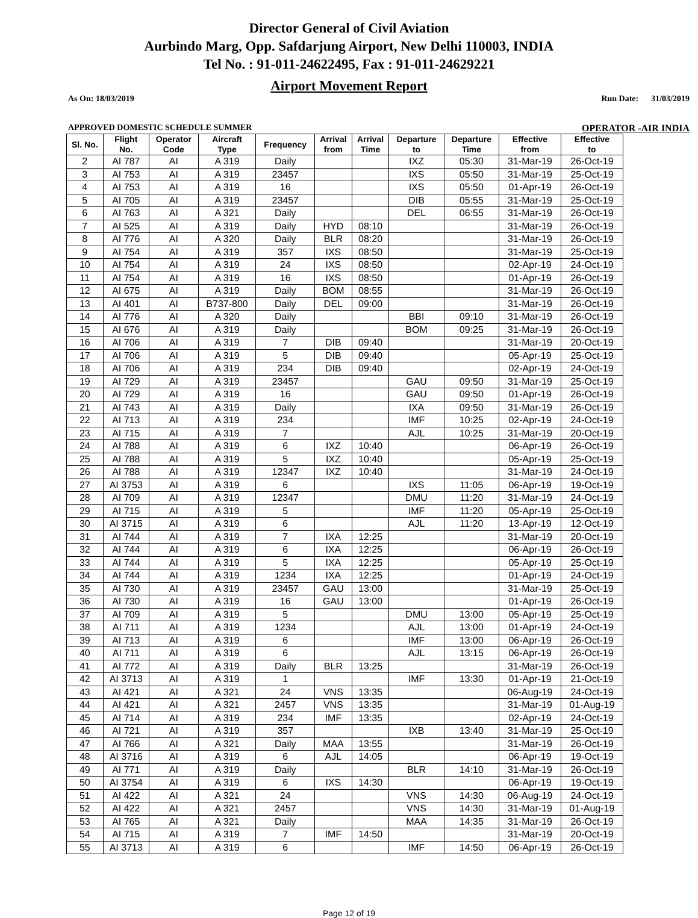Director General of Civil Aviation
Aurbindo Marg, Opp. Safdarjung Airport, New Delhi 110003, INDIA
Tel No. : 91-011-24622495, Fax : 91-011-24629221
Airport Movement Report
As On: 18/03/2019 Run Date: 31/03/2019
APPROVED DOMESTIC SCHEDULE SUMMER OPERATOR -AIR INDIA
| Sl. No. | Flight No. | Operator Code | Aircraft Type | Frequency | Arrival from | Arrival Time | Departure to | Departure Time | Effective from | Effective to |
| --- | --- | --- | --- | --- | --- | --- | --- | --- | --- | --- |
| 2 | AI 787 | AI | A 319 | Daily | | | IXZ | 05:30 | 31-Mar-19 | 26-Oct-19 |
| 3 | AI 753 | AI | A 319 | 23457 | | | IXS | 05:50 | 31-Mar-19 | 25-Oct-19 |
| 4 | AI 753 | AI | A 319 | 16 | | | IXS | 05:50 | 01-Apr-19 | 26-Oct-19 |
| 5 | AI 705 | AI | A 319 | 23457 | | | DIB | 05:55 | 31-Mar-19 | 25-Oct-19 |
| 6 | AI 763 | AI | A 321 | Daily | | | DEL | 06:55 | 31-Mar-19 | 26-Oct-19 |
| 7 | AI 525 | AI | A 319 | Daily | HYD | 08:10 | | | 31-Mar-19 | 26-Oct-19 |
| 8 | AI 776 | AI | A 320 | Daily | BLR | 08:20 | | | 31-Mar-19 | 26-Oct-19 |
| 9 | AI 754 | AI | A 319 | 357 | IXS | 08:50 | | | 31-Mar-19 | 25-Oct-19 |
| 10 | AI 754 | AI | A 319 | 24 | IXS | 08:50 | | | 02-Apr-19 | 24-Oct-19 |
| 11 | AI 754 | AI | A 319 | 16 | IXS | 08:50 | | | 01-Apr-19 | 26-Oct-19 |
| 12 | AI 675 | AI | A 319 | Daily | BOM | 08:55 | | | 31-Mar-19 | 26-Oct-19 |
| 13 | AI 401 | AI | B737-800 | Daily | DEL | 09:00 | | | 31-Mar-19 | 26-Oct-19 |
| 14 | AI 776 | AI | A 320 | Daily | | | BBI | 09:10 | 31-Mar-19 | 26-Oct-19 |
| 15 | AI 676 | AI | A 319 | Daily | | | BOM | 09:25 | 31-Mar-19 | 26-Oct-19 |
| 16 | AI 706 | AI | A 319 | 7 | DIB | 09:40 | | | 31-Mar-19 | 20-Oct-19 |
| 17 | AI 706 | AI | A 319 | 5 | DIB | 09:40 | | | 05-Apr-19 | 25-Oct-19 |
| 18 | AI 706 | AI | A 319 | 234 | DIB | 09:40 | | | 02-Apr-19 | 24-Oct-19 |
| 19 | AI 729 | AI | A 319 | 23457 | | | GAU | 09:50 | 31-Mar-19 | 25-Oct-19 |
| 20 | AI 729 | AI | A 319 | 16 | | | GAU | 09:50 | 01-Apr-19 | 26-Oct-19 |
| 21 | AI 743 | AI | A 319 | Daily | | | IXA | 09:50 | 31-Mar-19 | 26-Oct-19 |
| 22 | AI 713 | AI | A 319 | 234 | | | IMF | 10:25 | 02-Apr-19 | 24-Oct-19 |
| 23 | AI 715 | AI | A 319 | 7 | | | AJL | 10:25 | 31-Mar-19 | 20-Oct-19 |
| 24 | AI 788 | AI | A 319 | 6 | IXZ | 10:40 | | | 06-Apr-19 | 26-Oct-19 |
| 25 | AI 788 | AI | A 319 | 5 | IXZ | 10:40 | | | 05-Apr-19 | 25-Oct-19 |
| 26 | AI 788 | AI | A 319 | 12347 | IXZ | 10:40 | | | 31-Mar-19 | 24-Oct-19 |
| 27 | AI 3753 | AI | A 319 | 6 | | | IXS | 11:05 | 06-Apr-19 | 19-Oct-19 |
| 28 | AI 709 | AI | A 319 | 12347 | | | DMU | 11:20 | 31-Mar-19 | 24-Oct-19 |
| 29 | AI 715 | AI | A 319 | 5 | | | IMF | 11:20 | 05-Apr-19 | 25-Oct-19 |
| 30 | AI 3715 | AI | A 319 | 6 | | | AJL | 11:20 | 13-Apr-19 | 12-Oct-19 |
| 31 | AI 744 | AI | A 319 | 7 | IXA | 12:25 | | | 31-Mar-19 | 20-Oct-19 |
| 32 | AI 744 | AI | A 319 | 6 | IXA | 12:25 | | | 06-Apr-19 | 26-Oct-19 |
| 33 | AI 744 | AI | A 319 | 5 | IXA | 12:25 | | | 05-Apr-19 | 25-Oct-19 |
| 34 | AI 744 | AI | A 319 | 1234 | IXA | 12:25 | | | 01-Apr-19 | 24-Oct-19 |
| 35 | AI 730 | AI | A 319 | 23457 | GAU | 13:00 | | | 31-Mar-19 | 25-Oct-19 |
| 36 | AI 730 | AI | A 319 | 16 | GAU | 13:00 | | | 01-Apr-19 | 26-Oct-19 |
| 37 | AI 709 | AI | A 319 | 5 | | | DMU | 13:00 | 05-Apr-19 | 25-Oct-19 |
| 38 | AI 711 | AI | A 319 | 1234 | | | AJL | 13:00 | 01-Apr-19 | 24-Oct-19 |
| 39 | AI 713 | AI | A 319 | 6 | | | IMF | 13:00 | 06-Apr-19 | 26-Oct-19 |
| 40 | AI 711 | AI | A 319 | 6 | | | AJL | 13:15 | 06-Apr-19 | 26-Oct-19 |
| 41 | AI 772 | AI | A 319 | Daily | BLR | 13:25 | | | 31-Mar-19 | 26-Oct-19 |
| 42 | AI 3713 | AI | A 319 | 1 | | | IMF | 13:30 | 01-Apr-19 | 21-Oct-19 |
| 43 | AI 421 | AI | A 321 | 24 | VNS | 13:35 | | | 06-Aug-19 | 24-Oct-19 |
| 44 | AI 421 | AI | A 321 | 2457 | VNS | 13:35 | | | 31-Mar-19 | 01-Aug-19 |
| 45 | AI 714 | AI | A 319 | 234 | IMF | 13:35 | | | 02-Apr-19 | 24-Oct-19 |
| 46 | AI 721 | AI | A 319 | 357 | | | IXB | 13:40 | 31-Mar-19 | 25-Oct-19 |
| 47 | AI 766 | AI | A 321 | Daily | MAA | 13:55 | | | 31-Mar-19 | 26-Oct-19 |
| 48 | AI 3716 | AI | A 319 | 6 | AJL | 14:05 | | | 06-Apr-19 | 19-Oct-19 |
| 49 | AI 771 | AI | A 319 | Daily | | | BLR | 14:10 | 31-Mar-19 | 26-Oct-19 |
| 50 | AI 3754 | AI | A 319 | 6 | IXS | 14:30 | | | 06-Apr-19 | 19-Oct-19 |
| 51 | AI 422 | AI | A 321 | 24 | | | VNS | 14:30 | 06-Aug-19 | 24-Oct-19 |
| 52 | AI 422 | AI | A 321 | 2457 | | | VNS | 14:30 | 31-Mar-19 | 01-Aug-19 |
| 53 | AI 765 | AI | A 321 | Daily | | | MAA | 14:35 | 31-Mar-19 | 26-Oct-19 |
| 54 | AI 715 | AI | A 319 | 7 | IMF | 14:50 | | | 31-Mar-19 | 20-Oct-19 |
| 55 | AI 3713 | AI | A 319 | 6 | | | IMF | 14:50 | 06-Apr-19 | 26-Oct-19 |
Page 12 of 19